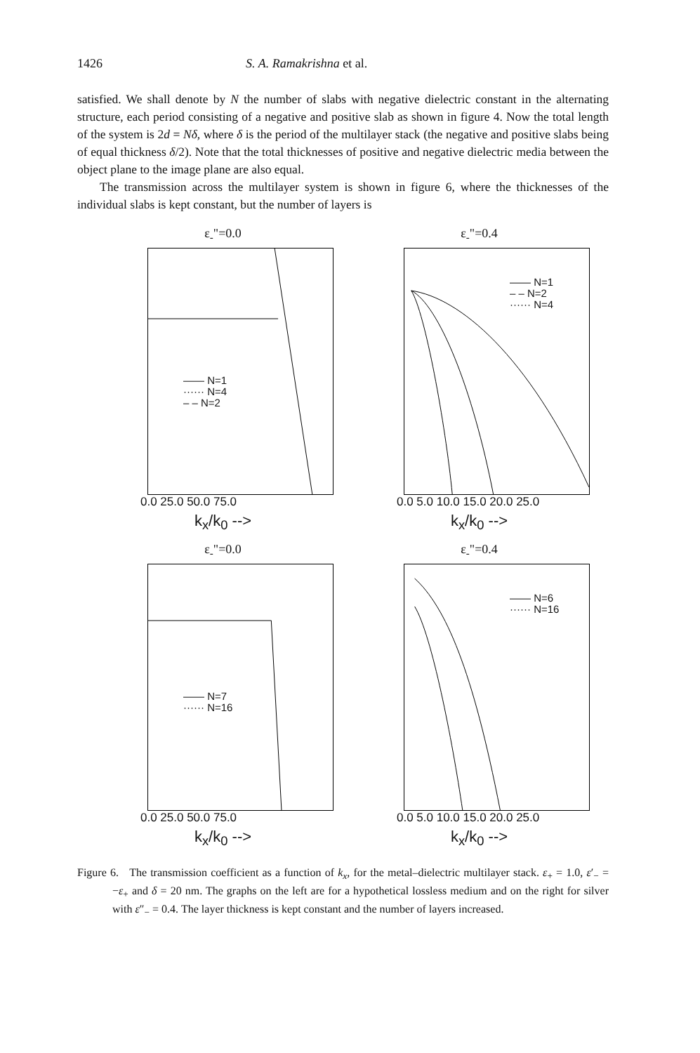1426 S. A. Ramakrishna et al.
satisfied. We shall denote by N the number of slabs with negative dielectric constant in the alternating structure, each period consisting of a negative and positive slab as shown in figure 4. Now the total length of the system is 2d = Nδ, where δ is the period of the multilayer stack (the negative and positive slabs being of equal thickness δ/2). Note that the total thicknesses of positive and negative dielectric media between the object plane to the image plane are also equal.
The transmission across the multilayer system is shown in figure 6, where the thicknesses of the individual slabs is kept constant, but the number of layers is
ε<sub>-</sub>"=0.0
—— N=1
······ N=4
– – N=2
0.0 25.0 50.0 75.0
k<sub>x</sub>/k<sub>0</sub> -->
ε<sub>-</sub>"=0.4
—— N=1
– – N=2
······ N=4
0.0 5.0 10.0 15.0 20.0 25.0
k<sub>x</sub>/k<sub>0</sub> -->
ε<sub>-</sub>"=0.0
—— N=7
······ N=16
0.0 25.0 50.0 75.0
k<sub>x</sub>/k<sub>0</sub> -->
ε<sub>-</sub>"=0.4
—— N=6
······ N=16
0.0 5.0 10.0 15.0 20.0 25.0
k<sub>x</sub>/k<sub>0</sub> -->
Figure 6. The transmission coefficient as a function of k<sub>x</sub>, for the metal–dielectric multilayer stack. ε<sub>+</sub> = 1.0, ε′<sub>−</sub> = −ε<sub>+</sub> and δ = 20 nm. The graphs on the left are for a hypothetical lossless medium and on the right for silver with ε″<sub>−</sub> = 0.4. The layer thickness is kept constant and the number of layers increased.